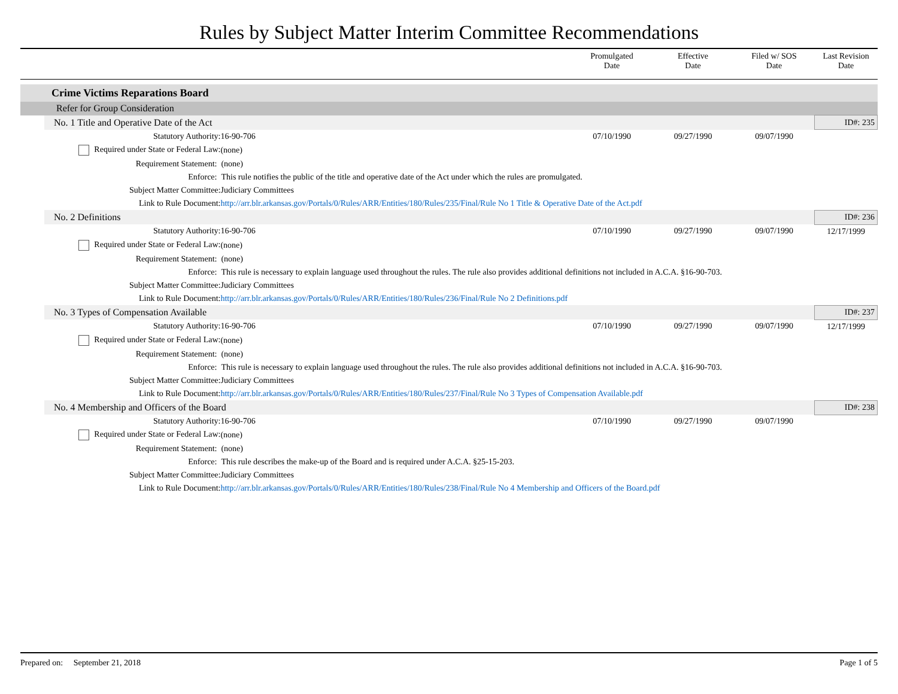Rules by Subject Matter Interim Committee Recommendations
| | | | Promulgated Date | Effective Date | Filed w/ SOS Date | Last Revision Date |
| | Crime Victims Reparations Board | | | | | |
| | Refer for Group Consideration | | | | | |
| | No. 1 Title and Operative Date of the Act | | | | | ID#: 235 |
| | Statutory Authority: | 16-90-706 | 07/10/1990 | 09/27/1990 | 09/07/1990 | |
| | Required under State or Federal Law: | (none) | | | | |
| | Requirement Statement: | (none) | | | | |
| | Enforce: | This rule notifies the public of the title and operative date of the Act under which the rules are promulgated. | | | | |
| | Subject Matter Committee: | Judiciary Committees | | | | |
| | Link to Rule Document: | http://arr.blr.arkansas.gov/Portals/0/Rules/ARR/Entities/180/Rules/235/Final/Rule No 1 Title & Operative Date of the Act.pdf | | | | |
| | No. 2 Definitions | | | | | ID#: 236 |
| | Statutory Authority: | 16-90-706 | 07/10/1990 | 09/27/1990 | 09/07/1990 | 12/17/1999 |
| | Required under State or Federal Law: | (none) | | | | |
| | Requirement Statement: | (none) | | | | |
| | Enforce: | This rule is necessary to explain language used throughout the rules. The rule also provides additional definitions not included in A.C.A. §16-90-703. | | | | |
| | Subject Matter Committee: | Judiciary Committees | | | | |
| | Link to Rule Document: | http://arr.blr.arkansas.gov/Portals/0/Rules/ARR/Entities/180/Rules/236/Final/Rule No 2 Definitions.pdf | | | | |
| | No. 3 Types of Compensation Available | | | | | ID#: 237 |
| | Statutory Authority: | 16-90-706 | 07/10/1990 | 09/27/1990 | 09/07/1990 | 12/17/1999 |
| | Required under State or Federal Law: | (none) | | | | |
| | Requirement Statement: | (none) | | | | |
| | Enforce: | This rule is necessary to explain language used throughout the rules. The rule also provides additional definitions not included in A.C.A. §16-90-703. | | | | |
| | Subject Matter Committee: | Judiciary Committees | | | | |
| | Link to Rule Document: | http://arr.blr.arkansas.gov/Portals/0/Rules/ARR/Entities/180/Rules/237/Final/Rule No 3 Types of Compensation Available.pdf | | | | |
| | No. 4 Membership and Officers of the Board | | | | | ID#: 238 |
| | Statutory Authority: | 16-90-706 | 07/10/1990 | 09/27/1990 | 09/07/1990 | |
| | Required under State or Federal Law: | (none) | | | | |
| | Requirement Statement: | (none) | | | | |
| | Enforce: | This rule describes the make-up of the Board and is required under A.C.A. §25-15-203. | | | | |
| | Subject Matter Committee: | Judiciary Committees | | | | |
| | Link to Rule Document: | http://arr.blr.arkansas.gov/Portals/0/Rules/ARR/Entities/180/Rules/238/Final/Rule No 4 Membership and Officers of the Board.pdf | | | | |
Prepared on: September 21, 2018 Page 1 of 5